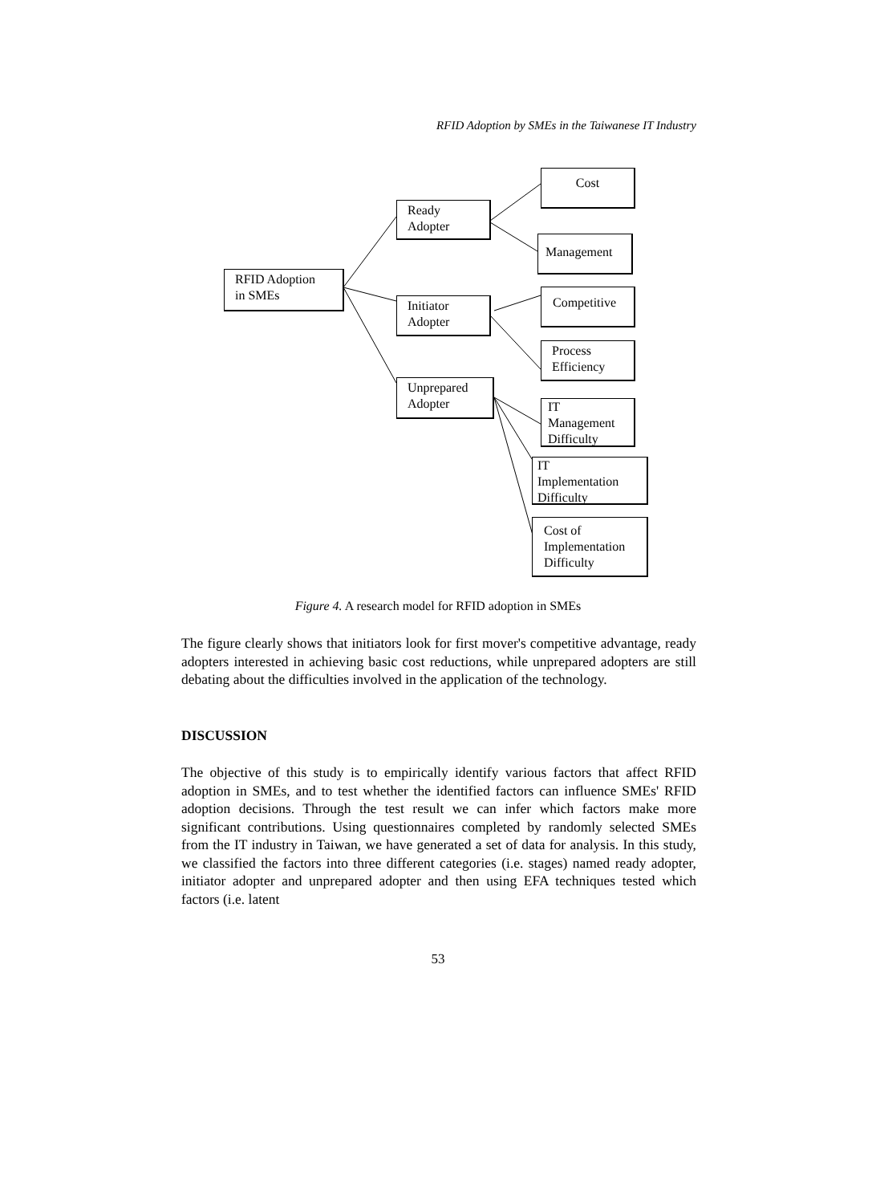RFID Adoption by SMEs in the Taiwanese IT Industry
RFID Adoption
in SMEs
Ready
Adopter
Initiator
Adopter
Unprepared
Adopter
Cost
Management
Competitive
Process
Efficiency
IT
Management
Difficulty
IT
Implementation
Difficulty
Cost of
Implementation
Difficulty
Figure 4. A research model for RFID adoption in SMEs
The figure clearly shows that initiators look for first mover's competitive advantage, ready adopters interested in achieving basic cost reductions, while unprepared adopters are still debating about the difficulties involved in the application of the technology.
DISCUSSION
The objective of this study is to empirically identify various factors that affect RFID adoption in SMEs, and to test whether the identified factors can influence SMEs' RFID adoption decisions. Through the test result we can infer which factors make more significant contributions. Using questionnaires completed by randomly selected SMEs from the IT industry in Taiwan, we have generated a set of data for analysis. In this study, we classified the factors into three different categories (i.e. stages) named ready adopter, initiator adopter and unprepared adopter and then using EFA techniques tested which factors (i.e. latent
53